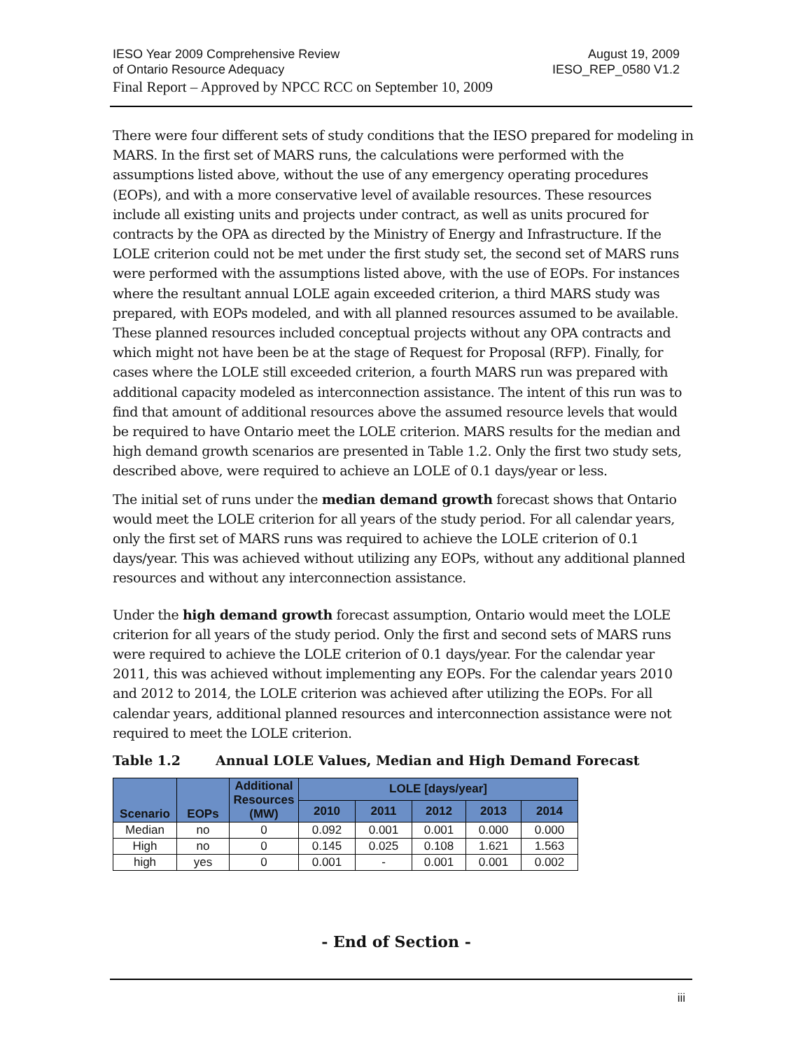IESO Year 2009 Comprehensive Review
of Ontario Resource Adequacy
August 19, 2009
IESO_REP_0580 V1.2
Final Report – Approved by NPCC RCC on September 10, 2009
There were four different sets of study conditions that the IESO prepared for modeling in MARS. In the first set of MARS runs, the calculations were performed with the assumptions listed above, without the use of any emergency operating procedures (EOPs), and with a more conservative level of available resources. These resources include all existing units and projects under contract, as well as units procured for contracts by the OPA as directed by the Ministry of Energy and Infrastructure. If the LOLE criterion could not be met under the first study set, the second set of MARS runs were performed with the assumptions listed above, with the use of EOPs. For instances where the resultant annual LOLE again exceeded criterion, a third MARS study was prepared, with EOPs modeled, and with all planned resources assumed to be available. These planned resources included conceptual projects without any OPA contracts and which might not have been be at the stage of Request for Proposal (RFP). Finally, for cases where the LOLE still exceeded criterion, a fourth MARS run was prepared with additional capacity modeled as interconnection assistance. The intent of this run was to find that amount of additional resources above the assumed resource levels that would be required to have Ontario meet the LOLE criterion. MARS results for the median and high demand growth scenarios are presented in Table 1.2. Only the first two study sets, described above, were required to achieve an LOLE of 0.1 days/year or less.
The initial set of runs under the median demand growth forecast shows that Ontario would meet the LOLE criterion for all years of the study period. For all calendar years, only the first set of MARS runs was required to achieve the LOLE criterion of 0.1 days/year. This was achieved without utilizing any EOPs, without any additional planned resources and without any interconnection assistance.
Under the high demand growth forecast assumption, Ontario would meet the LOLE criterion for all years of the study period. Only the first and second sets of MARS runs were required to achieve the LOLE criterion of 0.1 days/year. For the calendar year 2011, this was achieved without implementing any EOPs. For the calendar years 2010 and 2012 to 2014, the LOLE criterion was achieved after utilizing the EOPs. For all calendar years, additional planned resources and interconnection assistance were not required to meet the LOLE criterion.
Table 1.2 Annual LOLE Values, Median and High Demand Forecast
| Scenario | EOPs | Additional Resources (MW) | LOLE [days/year] | | | | |
| --- | --- | --- | --- | --- | --- | --- | --- |
| | | | 2010 | 2011 | 2012 | 2013 | 2014 |
| Median | no | 0 | 0.092 | 0.001 | 0.001 | 0.000 | 0.000 |
| High | no | 0 | 0.145 | 0.025 | 0.108 | 1.621 | 1.563 |
| high | yes | 0 | 0.001 | - | 0.001 | 0.001 | 0.002 |
- End of Section -
iii